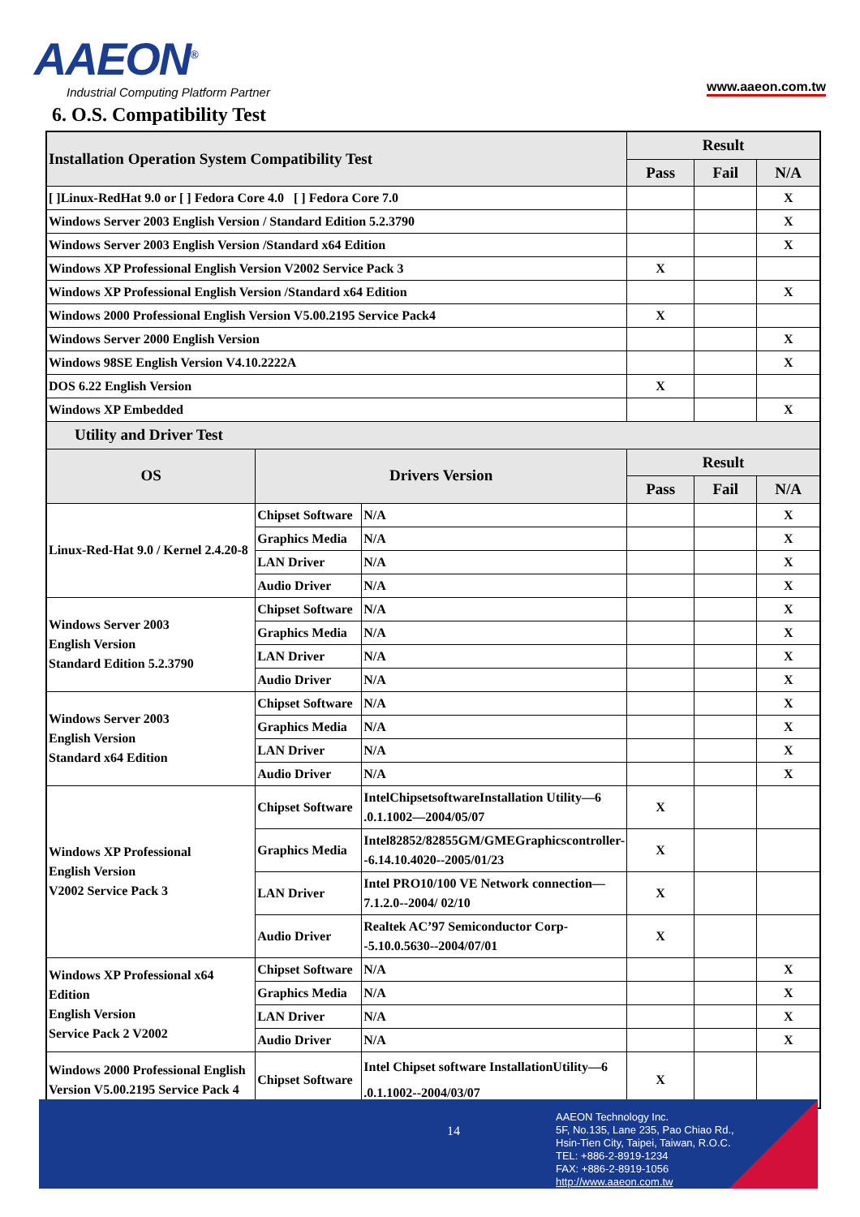AAEON<sup>®</sup>
Industrial Computing Platform Partner
www.aaeon.com.tw
6. O.S. Compatibility Test
| Installation Operation System Compatibility Test | | | Result | | |
| --- | --- | --- | --- | --- | --- |
| | | | Pass | Fail | N/A |
| [ ]Linux-RedHat 9.0 or [ ] Fedora Core 4.0 [ ] Fedora Core 7.0 | | | | | X |
| Windows Server 2003 English Version / Standard Edition 5.2.3790 | | | | | X |
| Windows Server 2003 English Version /Standard x64 Edition | | | | | X |
| Windows XP Professional English Version V2002 Service Pack 3 | | | X | | |
| Windows XP Professional English Version /Standard x64 Edition | | | | | X |
| Windows 2000 Professional English Version V5.00.2195 Service Pack4 | | | X | | |
| Windows Server 2000 English Version | | | | | X |
| Windows 98SE English Version V4.10.2222A | | | | | X |
| DOS 6.22 English Version | | | X | | |
| Windows XP Embedded | | | | | X |
| Utility and Driver Test | | | | | |
| OS | Drivers Version | | Result | | |
| | | | Pass | Fail | N/A |
| Linux-Red-Hat 9.0 / Kernel 2.4.20-8 | Chipset Software | N/A | | | X |
| | Graphics Media | N/A | | | X |
| | LAN Driver | N/A | | | X |
| | Audio Driver | N/A | | | X |
| Windows Server 2003 English Version Standard Edition 5.2.3790 | Chipset Software | N/A | | | X |
| | Graphics Media | N/A | | | X |
| | LAN Driver | N/A | | | X |
| | Audio Driver | N/A | | | X |
| Windows Server 2003 English Version Standard x64 Edition | Chipset Software | N/A | | | X |
| | Graphics Media | N/A | | | X |
| | LAN Driver | N/A | | | X |
| | Audio Driver | N/A | | | X |
| Windows XP Professional English Version V2002 Service Pack 3 | Chipset Software | IntelChipsetsoftwareInstallation Utility—6 .0.1.1002—2004/05/07 | X | | |
| | Graphics Media | Intel82852/82855GM/GMEGraphicscontroller--6.14.10.4020--2005/01/23 | X | | |
| | LAN Driver | Intel PRO10/100 VE Network connection—7.1.2.0--2004/ 02/10 | X | | |
| | Audio Driver | Realtek AC’97 Semiconductor Corp--5.10.0.5630--2004/07/01 | X | | |
| Windows XP Professional x64 Edition English Version Service Pack 2 V2002 | Chipset Software | N/A | | | X |
| | Graphics Media | N/A | | | X |
| | LAN Driver | N/A | | | X |
| | Audio Driver | N/A | | | X |
| Windows 2000 Professional English Version V5.00.2195 Service Pack 4 | Chipset Software | Intel Chipset software InstallationUtility—6 .0.1.1002--2004/03/07 | X | | |
14
AAEON Technology Inc.
5F, No.135, Lane 235, Pao Chiao Rd.,
Hsin-Tien City, Taipei, Taiwan, R.O.C.
TEL: +886-2-8919-1234
FAX: +886-2-8919-1056
http://www.aaeon.com.tw